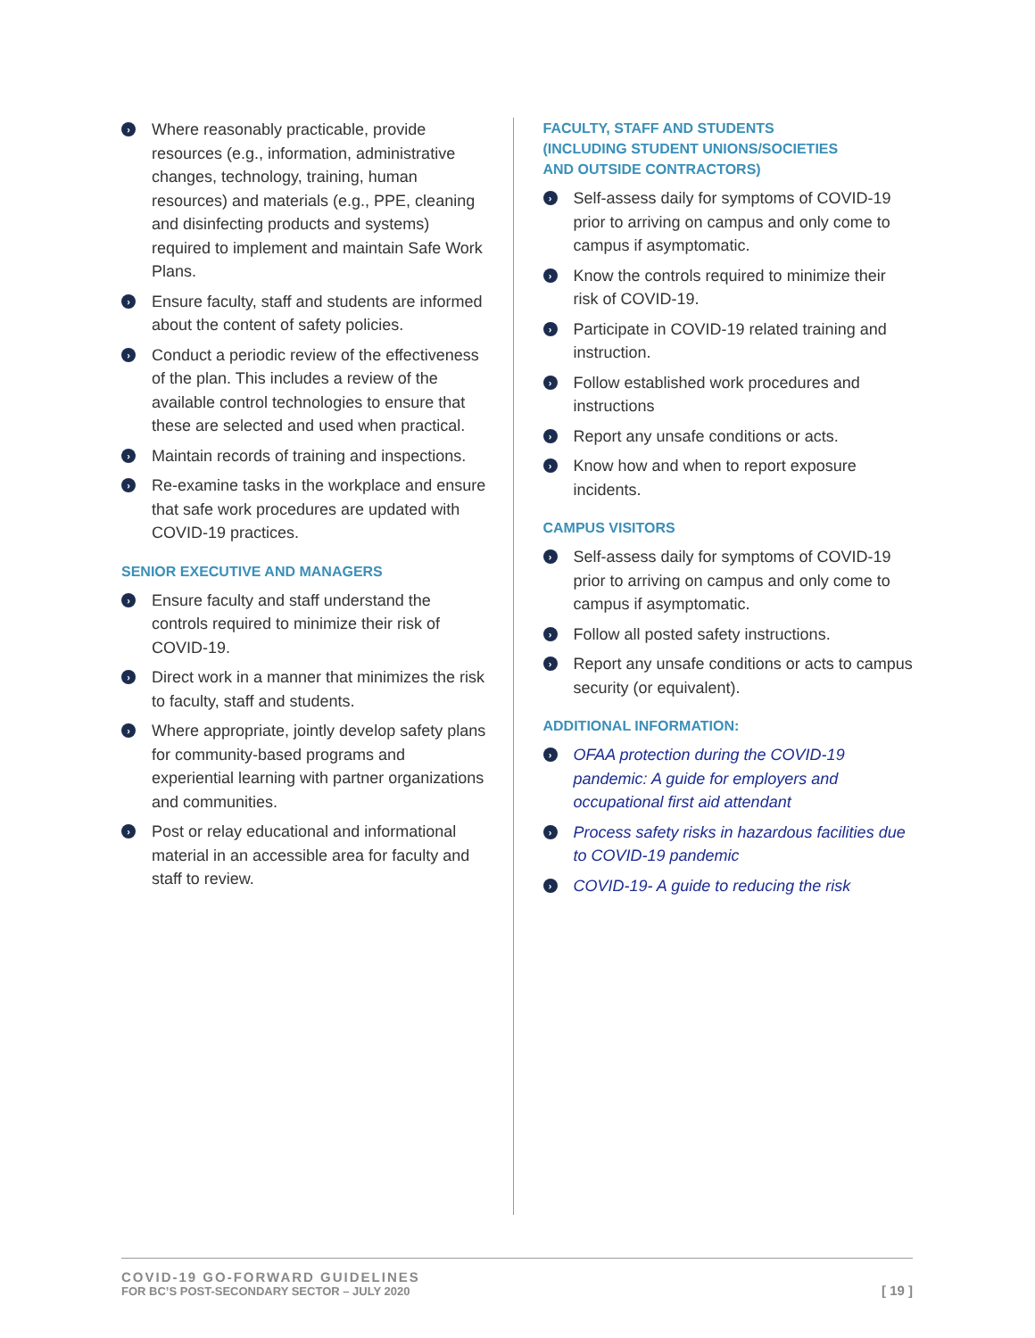› Where reasonably practicable, provide resources (e.g., information, administrative changes, technology, training, human resources) and materials (e.g., PPE, cleaning and disinfecting products and systems) required to implement and maintain Safe Work Plans.
› Ensure faculty, staff and students are informed about the content of safety policies.
› Conduct a periodic review of the effectiveness of the plan. This includes a review of the available control technologies to ensure that these are selected and used when practical.
› Maintain records of training and inspections.
› Re-examine tasks in the workplace and ensure that safe work procedures are updated with COVID-19 practices.
SENIOR EXECUTIVE AND MANAGERS
› Ensure faculty and staff understand the controls required to minimize their risk of COVID-19.
› Direct work in a manner that minimizes the risk to faculty, staff and students.
› Where appropriate, jointly develop safety plans for community-based programs and experiential learning with partner organizations and communities.
› Post or relay educational and informational material in an accessible area for faculty and staff to review.
FACULTY, STAFF AND STUDENTS
(INCLUDING STUDENT UNIONS/SOCIETIES
AND OUTSIDE CONTRACTORS)
› Self-assess daily for symptoms of COVID-19 prior to arriving on campus and only come to campus if asymptomatic.
› Know the controls required to minimize their risk of COVID-19.
› Participate in COVID-19 related training and instruction.
› Follow established work procedures and instructions
› Report any unsafe conditions or acts.
› Know how and when to report exposure incidents.
CAMPUS VISITORS
› Self-assess daily for symptoms of COVID-19 prior to arriving on campus and only come to campus if asymptomatic.
› Follow all posted safety instructions.
› Report any unsafe conditions or acts to campus security (or equivalent).
ADDITIONAL INFORMATION:
› OFAA protection during the COVID-19 pandemic: A guide for employers and occupational first aid attendant
› Process safety risks in hazardous facilities due to COVID-19 pandemic
› COVID-19- A guide to reducing the risk
COVID-19 GO-FORWARD GUIDELINES
FOR BC’S POST-SECONDARY SECTOR – JULY 2020
[ 19 ]